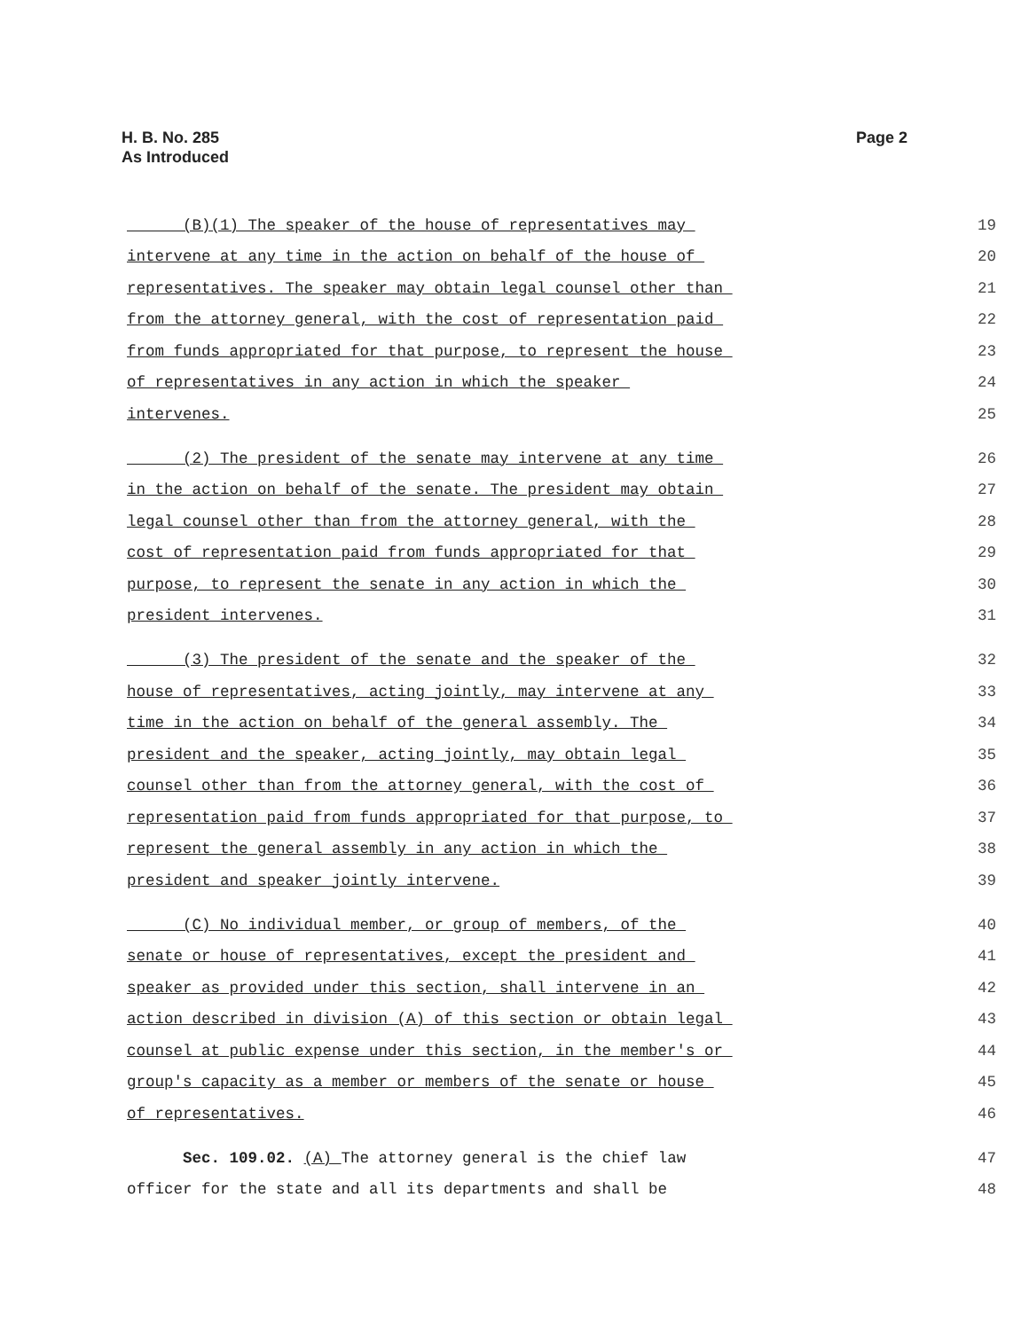H. B. No. 285
As Introduced
Page 2
(B)(1) The speaker of the house of representatives may 19
intervene at any time in the action on behalf of the house of 20
representatives. The speaker may obtain legal counsel other than 21
from the attorney general, with the cost of representation paid 22
from funds appropriated for that purpose, to represent the house 23
of representatives in any action in which the speaker 24
intervenes. 25
(2) The president of the senate may intervene at any time 26
in the action on behalf of the senate. The president may obtain 27
legal counsel other than from the attorney general, with the 28
cost of representation paid from funds appropriated for that 29
purpose, to represent the senate in any action in which the 30
president intervenes. 31
(3) The president of the senate and the speaker of the 32
house of representatives, acting jointly, may intervene at any 33
time in the action on behalf of the general assembly. The 34
president and the speaker, acting jointly, may obtain legal 35
counsel other than from the attorney general, with the cost of 36
representation paid from funds appropriated for that purpose, to 37
represent the general assembly in any action in which the 38
president and speaker jointly intervene. 39
(C) No individual member, or group of members, of the 40
senate or house of representatives, except the president and 41
speaker as provided under this section, shall intervene in an 42
action described in division (A) of this section or obtain legal 43
counsel at public expense under this section, in the member's or 44
group's capacity as a member or members of the senate or house 45
of representatives. 46
Sec. 109.02. (A) The attorney general is the chief law 47
officer for the state and all its departments and shall be 48